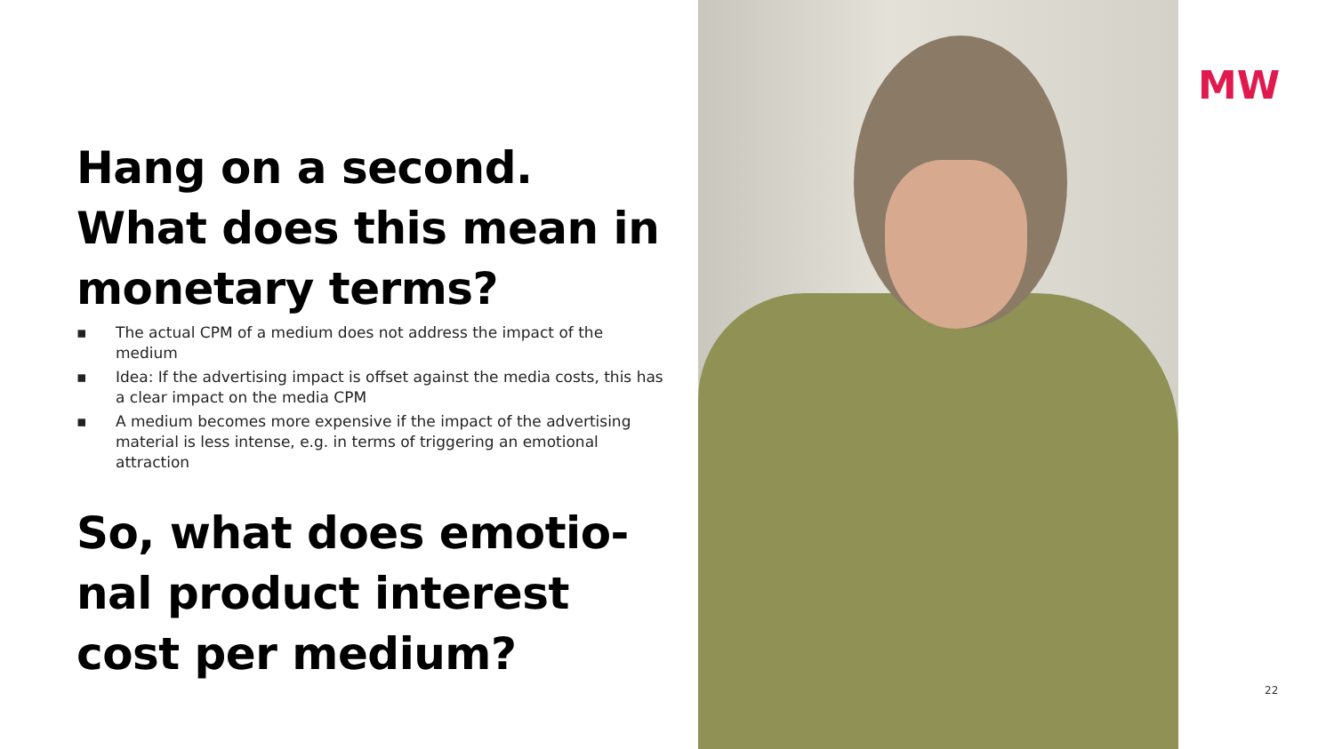Hang on a second.
What does this mean in monetary terms?
▪ The actual CPM of a medium does not address the impact of the medium
▪ Idea: If the advertising impact is offset against the media costs, this has a clear impact on the media CPM
▪ A medium becomes more expensive if the impact of the advertising material is less intense, e.g. in terms of triggering an emotional attraction
So, what does emotio-nal product interest cost per medium?
MW
22